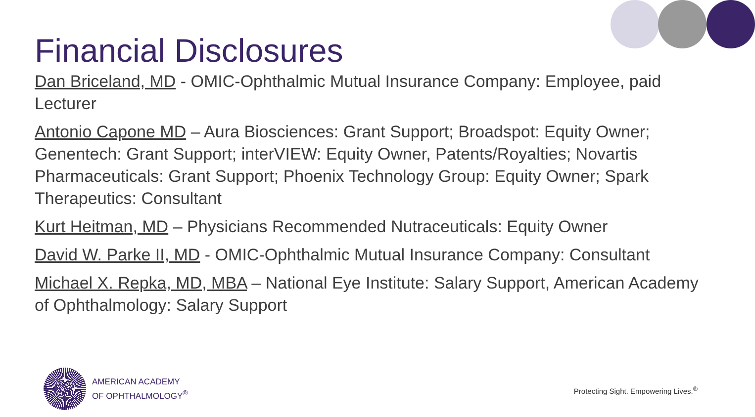Financial Disclosures
Dan Briceland, MD - OMIC-Ophthalmic Mutual Insurance Company: Employee, paid Lecturer
Antonio Capone MD – Aura Biosciences: Grant Support; Broadspot: Equity Owner; Genentech: Grant Support; interVIEW: Equity Owner, Patents/Royalties; Novartis Pharmaceuticals: Grant Support; Phoenix Technology Group: Equity Owner; Spark Therapeutics: Consultant
Kurt Heitman, MD – Physicians Recommended Nutraceuticals: Equity Owner
David W. Parke II, MD - OMIC-Ophthalmic Mutual Insurance Company: Consultant
Michael X. Repka, MD, MBA – National Eye Institute: Salary Support, American Academy of Ophthalmology: Salary Support
AMERICAN ACADEMY
OF OPHTHALMOLOGY<sup>®</sup>
Protecting Sight. Empowering Lives.<sup>®</sup>